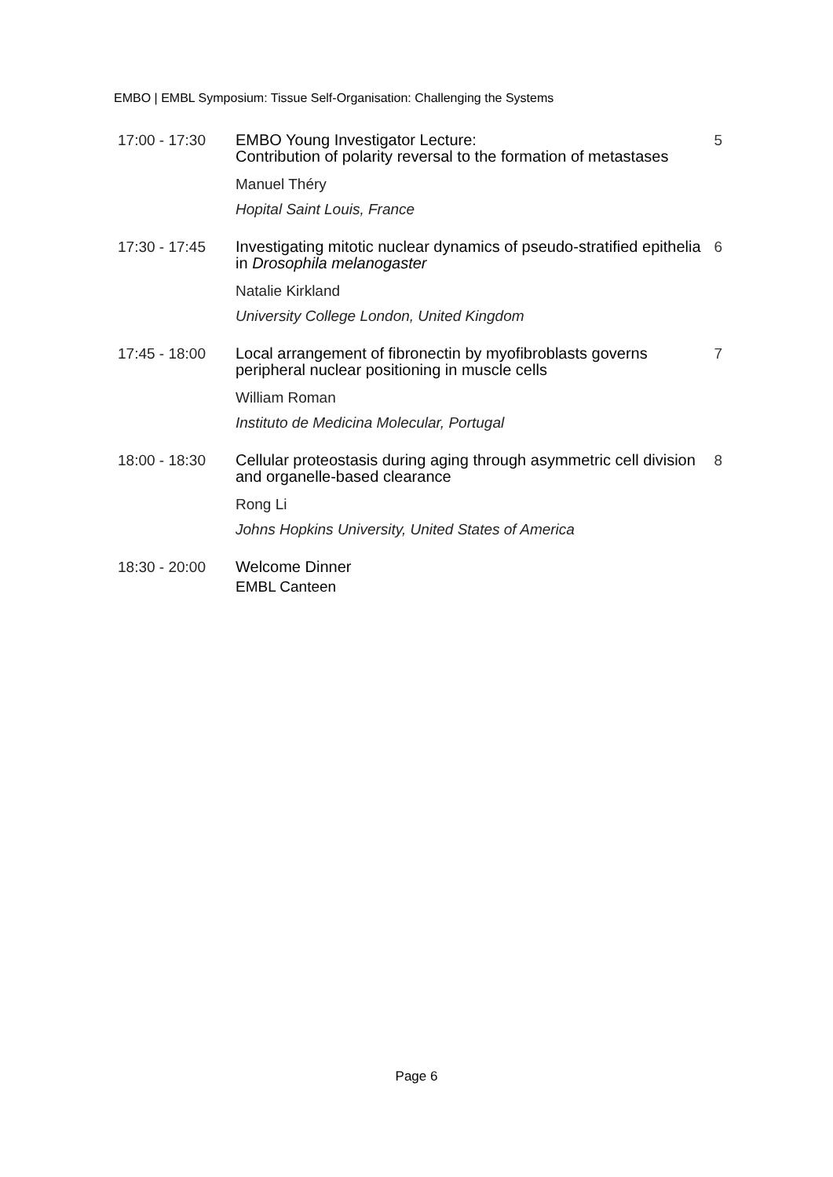EMBO | EMBL Symposium: Tissue Self-Organisation: Challenging the Systems
17:00 - 17:30
EMBO Young Investigator Lecture:
Contribution of polarity reversal to the formation of metastases
Manuel Théry
Hopital Saint Louis, France
5
17:30 - 17:45
Investigating mitotic nuclear dynamics of pseudo-stratified epithelia in Drosophila melanogaster
Natalie Kirkland
University College London, United Kingdom
6
17:45 - 18:00
Local arrangement of fibronectin by myofibroblasts governs peripheral nuclear positioning in muscle cells
William Roman
Instituto de Medicina Molecular, Portugal
7
18:00 - 18:30
Cellular proteostasis during aging through asymmetric cell division and organelle-based clearance
Rong Li
Johns Hopkins University, United States of America
8
18:30 - 20:00
Welcome Dinner
EMBL Canteen
Page 6